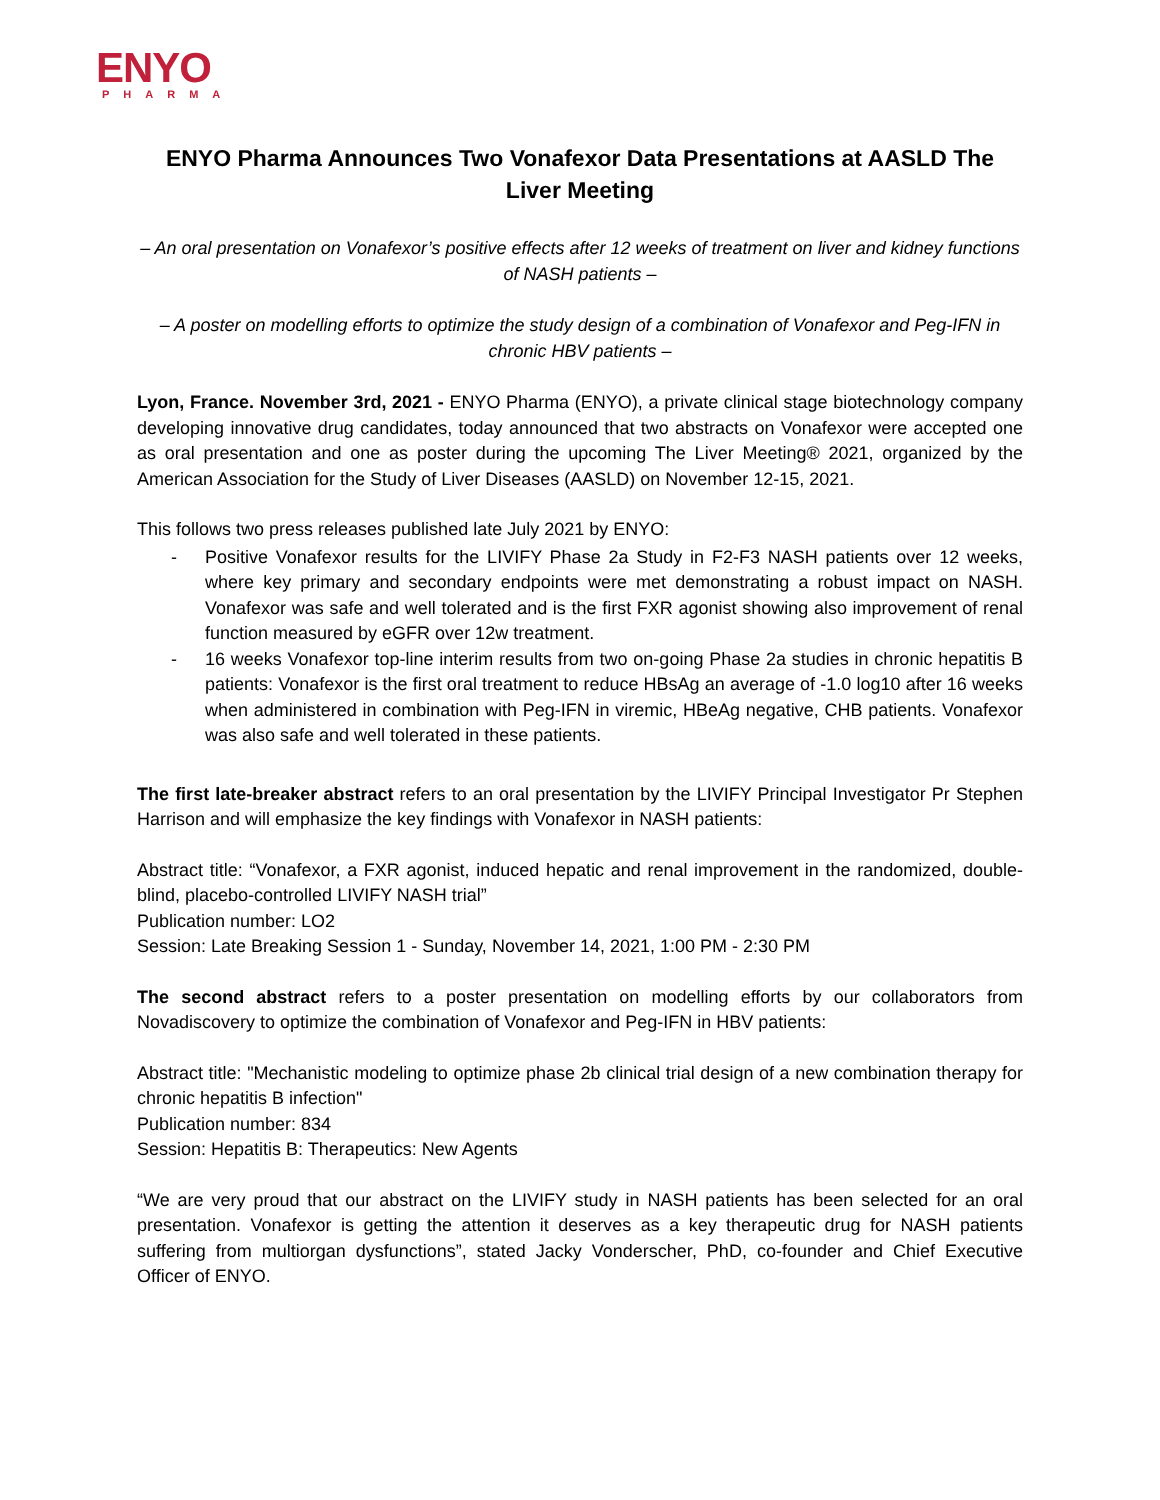ENYO
PHARMA
ENYO Pharma Announces Two Vonafexor Data Presentations at AASLD The Liver Meeting
– An oral presentation on Vonafexor’s positive effects after 12 weeks of treatment on liver and kidney functions of NASH patients –
– A poster on modelling efforts to optimize the study design of a combination of Vonafexor and Peg-IFN in chronic HBV patients –
Lyon, France. November 3rd, 2021 - ENYO Pharma (ENYO), a private clinical stage biotechnology company developing innovative drug candidates, today announced that two abstracts on Vonafexor were accepted one as oral presentation and one as poster during the upcoming The Liver Meeting® 2021, organized by the American Association for the Study of Liver Diseases (AASLD) on November 12-15, 2021.
This follows two press releases published late July 2021 by ENYO:
- Positive Vonafexor results for the LIVIFY Phase 2a Study in F2-F3 NASH patients over 12 weeks, where key primary and secondary endpoints were met demonstrating a robust impact on NASH. Vonafexor was safe and well tolerated and is the first FXR agonist showing also improvement of renal function measured by eGFR over 12w treatment.
- 16 weeks Vonafexor top-line interim results from two on-going Phase 2a studies in chronic hepatitis B patients: Vonafexor is the first oral treatment to reduce HBsAg an average of -1.0 log10 after 16 weeks when administered in combination with Peg-IFN in viremic, HBeAg negative, CHB patients. Vonafexor was also safe and well tolerated in these patients.
The first late-breaker abstract refers to an oral presentation by the LIVIFY Principal Investigator Pr Stephen Harrison and will emphasize the key findings with Vonafexor in NASH patients:
Abstract title: “Vonafexor, a FXR agonist, induced hepatic and renal improvement in the randomized, double-blind, placebo-controlled LIVIFY NASH trial”
Publication number: LO2
Session: Late Breaking Session 1 - Sunday, November 14, 2021, 1:00 PM - 2:30 PM
The second abstract refers to a poster presentation on modelling efforts by our collaborators from Novadiscovery to optimize the combination of Vonafexor and Peg-IFN in HBV patients:
Abstract title: "Mechanistic modeling to optimize phase 2b clinical trial design of a new combination therapy for chronic hepatitis B infection"
Publication number: 834
Session: Hepatitis B: Therapeutics: New Agents
“We are very proud that our abstract on the LIVIFY study in NASH patients has been selected for an oral presentation. Vonafexor is getting the attention it deserves as a key therapeutic drug for NASH patients suffering from multiorgan dysfunctions”, stated Jacky Vonderscher, PhD, co-founder and Chief Executive Officer of ENYO.